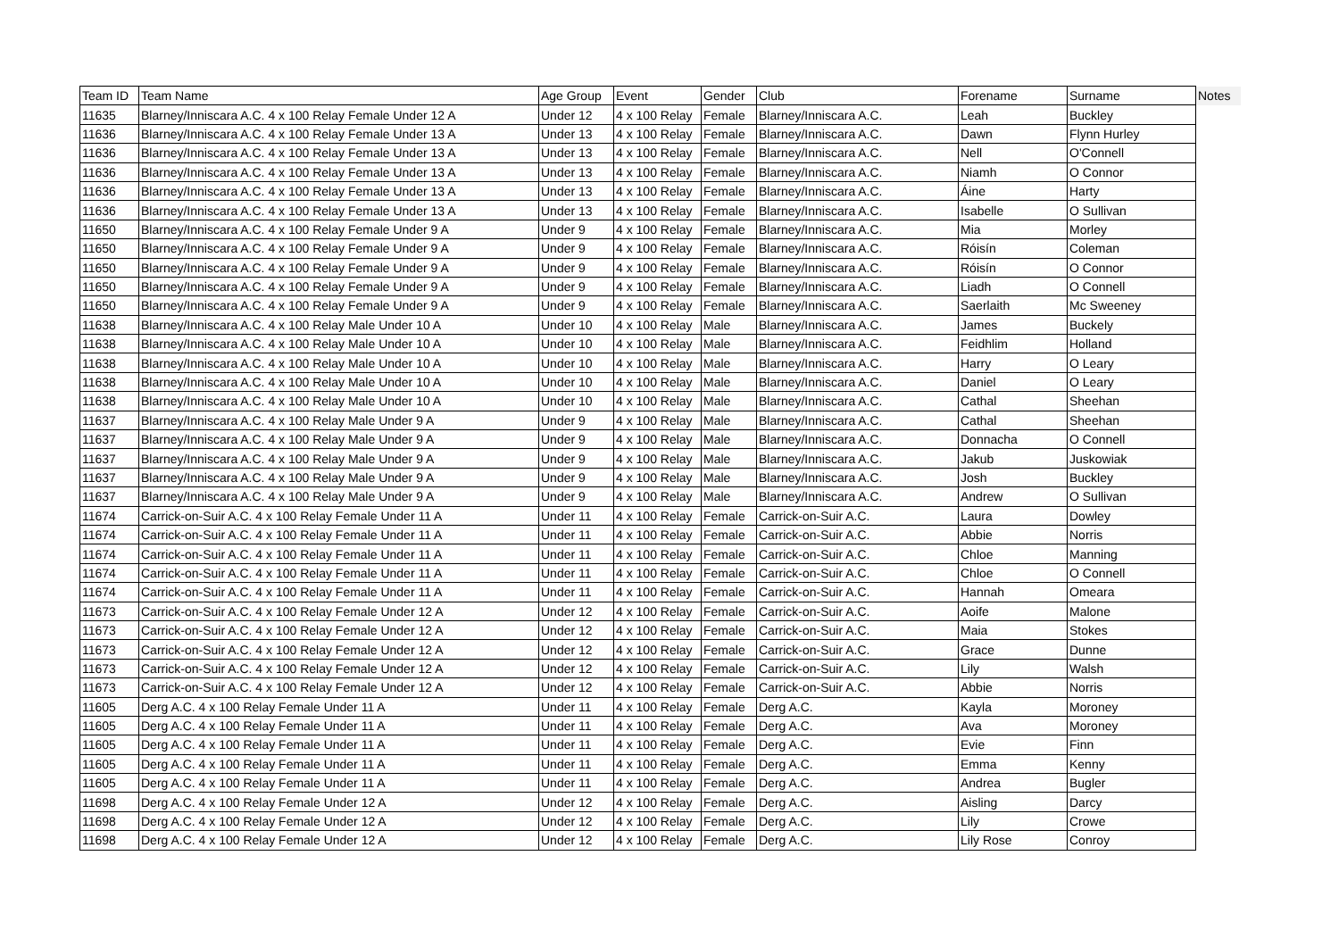| Team ID | Team Name | Age Group | Event | Gender | Club | Forename | Surname | Notes |
| --- | --- | --- | --- | --- | --- | --- | --- | --- |
| 11635 | Blarney/Inniscara A.C. 4 x 100 Relay Female Under 12 A | Under 12 | 4 x 100 Relay | Female | Blarney/Inniscara A.C. | Leah | Buckley | |
| 11636 | Blarney/Inniscara A.C. 4 x 100 Relay Female Under 13 A | Under 13 | 4 x 100 Relay | Female | Blarney/Inniscara A.C. | Dawn | Flynn Hurley | |
| 11636 | Blarney/Inniscara A.C. 4 x 100 Relay Female Under 13 A | Under 13 | 4 x 100 Relay | Female | Blarney/Inniscara A.C. | Nell | O'Connell | |
| 11636 | Blarney/Inniscara A.C. 4 x 100 Relay Female Under 13 A | Under 13 | 4 x 100 Relay | Female | Blarney/Inniscara A.C. | Niamh | O Connor | |
| 11636 | Blarney/Inniscara A.C. 4 x 100 Relay Female Under 13 A | Under 13 | 4 x 100 Relay | Female | Blarney/Inniscara A.C. | Áine | Harty | |
| 11636 | Blarney/Inniscara A.C. 4 x 100 Relay Female Under 13 A | Under 13 | 4 x 100 Relay | Female | Blarney/Inniscara A.C. | Isabelle | O Sullivan | |
| 11650 | Blarney/Inniscara A.C. 4 x 100 Relay Female Under 9 A | Under 9 | 4 x 100 Relay | Female | Blarney/Inniscara A.C. | Mia | Morley | |
| 11650 | Blarney/Inniscara A.C. 4 x 100 Relay Female Under 9 A | Under 9 | 4 x 100 Relay | Female | Blarney/Inniscara A.C. | Róisín | Coleman | |
| 11650 | Blarney/Inniscara A.C. 4 x 100 Relay Female Under 9 A | Under 9 | 4 x 100 Relay | Female | Blarney/Inniscara A.C. | Róisín | O Connor | |
| 11650 | Blarney/Inniscara A.C. 4 x 100 Relay Female Under 9 A | Under 9 | 4 x 100 Relay | Female | Blarney/Inniscara A.C. | Liadh | O Connell | |
| 11650 | Blarney/Inniscara A.C. 4 x 100 Relay Female Under 9 A | Under 9 | 4 x 100 Relay | Female | Blarney/Inniscara A.C. | Saerlaith | Mc Sweeney | |
| 11638 | Blarney/Inniscara A.C. 4 x 100 Relay Male Under 10 A | Under 10 | 4 x 100 Relay | Male | Blarney/Inniscara A.C. | James | Buckely | |
| 11638 | Blarney/Inniscara A.C. 4 x 100 Relay Male Under 10 A | Under 10 | 4 x 100 Relay | Male | Blarney/Inniscara A.C. | Feidhlim | Holland | |
| 11638 | Blarney/Inniscara A.C. 4 x 100 Relay Male Under 10 A | Under 10 | 4 x 100 Relay | Male | Blarney/Inniscara A.C. | Harry | O Leary | |
| 11638 | Blarney/Inniscara A.C. 4 x 100 Relay Male Under 10 A | Under 10 | 4 x 100 Relay | Male | Blarney/Inniscara A.C. | Daniel | O Leary | |
| 11638 | Blarney/Inniscara A.C. 4 x 100 Relay Male Under 10 A | Under 10 | 4 x 100 Relay | Male | Blarney/Inniscara A.C. | Cathal | Sheehan | |
| 11637 | Blarney/Inniscara A.C. 4 x 100 Relay Male Under 9 A | Under 9 | 4 x 100 Relay | Male | Blarney/Inniscara A.C. | Cathal | Sheehan | |
| 11637 | Blarney/Inniscara A.C. 4 x 100 Relay Male Under 9 A | Under 9 | 4 x 100 Relay | Male | Blarney/Inniscara A.C. | Donnacha | O Connell | |
| 11637 | Blarney/Inniscara A.C. 4 x 100 Relay Male Under 9 A | Under 9 | 4 x 100 Relay | Male | Blarney/Inniscara A.C. | Jakub | Juskowiak | |
| 11637 | Blarney/Inniscara A.C. 4 x 100 Relay Male Under 9 A | Under 9 | 4 x 100 Relay | Male | Blarney/Inniscara A.C. | Josh | Buckley | |
| 11637 | Blarney/Inniscara A.C. 4 x 100 Relay Male Under 9 A | Under 9 | 4 x 100 Relay | Male | Blarney/Inniscara A.C. | Andrew | O Sullivan | |
| 11674 | Carrick-on-Suir A.C. 4 x 100 Relay Female Under 11 A | Under 11 | 4 x 100 Relay | Female | Carrick-on-Suir A.C. | Laura | Dowley | |
| 11674 | Carrick-on-Suir A.C. 4 x 100 Relay Female Under 11 A | Under 11 | 4 x 100 Relay | Female | Carrick-on-Suir A.C. | Abbie | Norris | |
| 11674 | Carrick-on-Suir A.C. 4 x 100 Relay Female Under 11 A | Under 11 | 4 x 100 Relay | Female | Carrick-on-Suir A.C. | Chloe | Manning | |
| 11674 | Carrick-on-Suir A.C. 4 x 100 Relay Female Under 11 A | Under 11 | 4 x 100 Relay | Female | Carrick-on-Suir A.C. | Chloe | O Connell | |
| 11674 | Carrick-on-Suir A.C. 4 x 100 Relay Female Under 11 A | Under 11 | 4 x 100 Relay | Female | Carrick-on-Suir A.C. | Hannah | Omeara | |
| 11673 | Carrick-on-Suir A.C. 4 x 100 Relay Female Under 12 A | Under 12 | 4 x 100 Relay | Female | Carrick-on-Suir A.C. | Aoife | Malone | |
| 11673 | Carrick-on-Suir A.C. 4 x 100 Relay Female Under 12 A | Under 12 | 4 x 100 Relay | Female | Carrick-on-Suir A.C. | Maia | Stokes | |
| 11673 | Carrick-on-Suir A.C. 4 x 100 Relay Female Under 12 A | Under 12 | 4 x 100 Relay | Female | Carrick-on-Suir A.C. | Grace | Dunne | |
| 11673 | Carrick-on-Suir A.C. 4 x 100 Relay Female Under 12 A | Under 12 | 4 x 100 Relay | Female | Carrick-on-Suir A.C. | Lily | Walsh | |
| 11673 | Carrick-on-Suir A.C. 4 x 100 Relay Female Under 12 A | Under 12 | 4 x 100 Relay | Female | Carrick-on-Suir A.C. | Abbie | Norris | |
| 11605 | Derg A.C. 4 x 100 Relay Female Under 11 A | Under 11 | 4 x 100 Relay | Female | Derg A.C. | Kayla | Moroney | |
| 11605 | Derg A.C. 4 x 100 Relay Female Under 11 A | Under 11 | 4 x 100 Relay | Female | Derg A.C. | Ava | Moroney | |
| 11605 | Derg A.C. 4 x 100 Relay Female Under 11 A | Under 11 | 4 x 100 Relay | Female | Derg A.C. | Evie | Finn | |
| 11605 | Derg A.C. 4 x 100 Relay Female Under 11 A | Under 11 | 4 x 100 Relay | Female | Derg A.C. | Emma | Kenny | |
| 11605 | Derg A.C. 4 x 100 Relay Female Under 11 A | Under 11 | 4 x 100 Relay | Female | Derg A.C. | Andrea | Bugler | |
| 11698 | Derg A.C. 4 x 100 Relay Female Under 12 A | Under 12 | 4 x 100 Relay | Female | Derg A.C. | Aisling | Darcy | |
| 11698 | Derg A.C. 4 x 100 Relay Female Under 12 A | Under 12 | 4 x 100 Relay | Female | Derg A.C. | Lily | Crowe | |
| 11698 | Derg A.C. 4 x 100 Relay Female Under 12 A | Under 12 | 4 x 100 Relay | Female | Derg A.C. | Lily Rose | Conroy | |